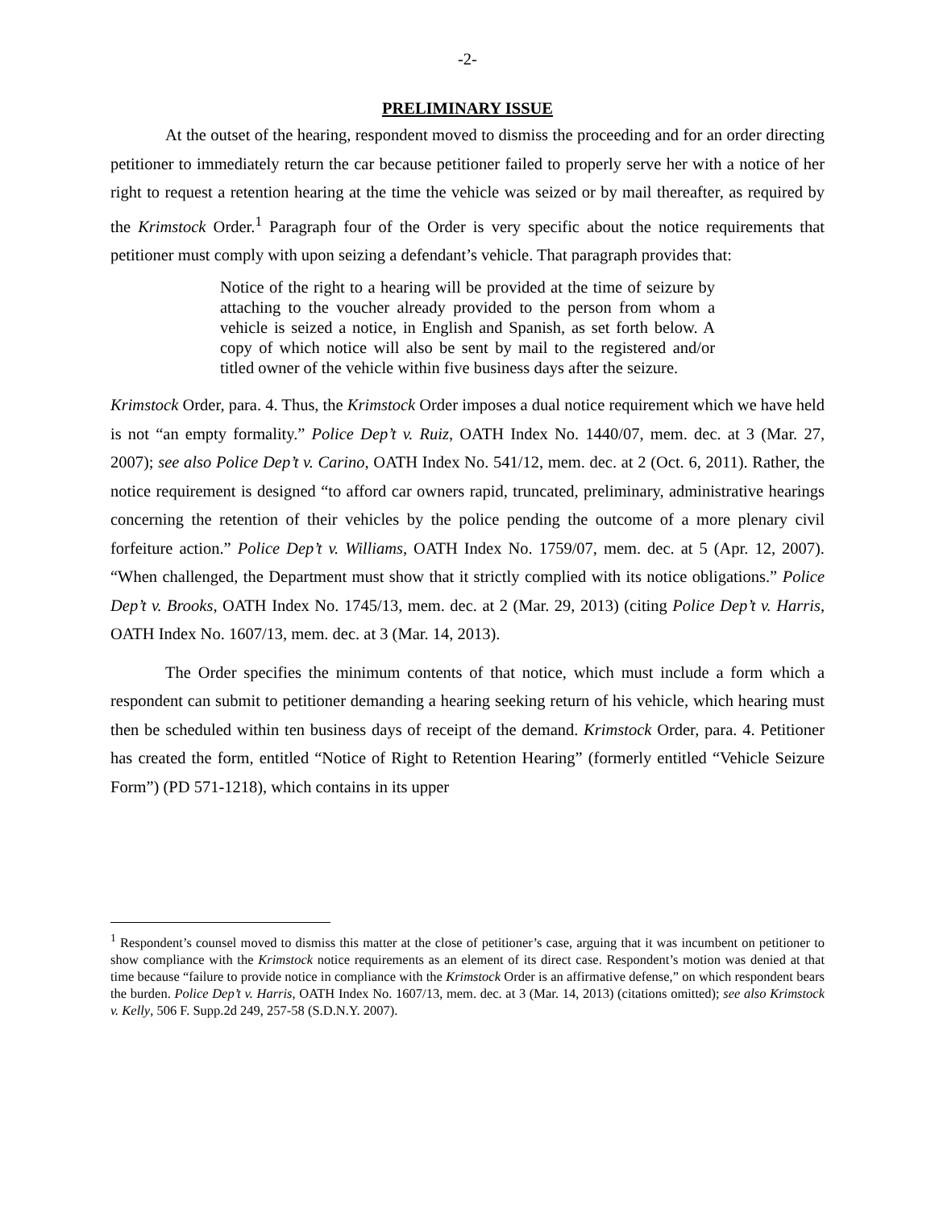-2-
PRELIMINARY ISSUE
At the outset of the hearing, respondent moved to dismiss the proceeding and for an order directing petitioner to immediately return the car because petitioner failed to properly serve her with a notice of her right to request a retention hearing at the time the vehicle was seized or by mail thereafter, as required by the Krimstock Order.<sup>1</sup> Paragraph four of the Order is very specific about the notice requirements that petitioner must comply with upon seizing a defendant’s vehicle. That paragraph provides that:
Notice of the right to a hearing will be provided at the time of seizure by attaching to the voucher already provided to the person from whom a vehicle is seized a notice, in English and Spanish, as set forth below. A copy of which notice will also be sent by mail to the registered and/or titled owner of the vehicle within five business days after the seizure.
Krimstock Order, para. 4. Thus, the Krimstock Order imposes a dual notice requirement which we have held is not “an empty formality.” Police Dep’t v. Ruiz, OATH Index No. 1440/07, mem. dec. at 3 (Mar. 27, 2007); see also Police Dep’t v. Carino, OATH Index No. 541/12, mem. dec. at 2 (Oct. 6, 2011). Rather, the notice requirement is designed “to afford car owners rapid, truncated, preliminary, administrative hearings concerning the retention of their vehicles by the police pending the outcome of a more plenary civil forfeiture action.” Police Dep’t v. Williams, OATH Index No. 1759/07, mem. dec. at 5 (Apr. 12, 2007). “When challenged, the Department must show that it strictly complied with its notice obligations.” Police Dep’t v. Brooks, OATH Index No. 1745/13, mem. dec. at 2 (Mar. 29, 2013) (citing Police Dep’t v. Harris, OATH Index No. 1607/13, mem. dec. at 3 (Mar. 14, 2013).
The Order specifies the minimum contents of that notice, which must include a form which a respondent can submit to petitioner demanding a hearing seeking return of his vehicle, which hearing must then be scheduled within ten business days of receipt of the demand. Krimstock Order, para. 4. Petitioner has created the form, entitled “Notice of Right to Retention Hearing” (formerly entitled “Vehicle Seizure Form”) (PD 571-1218), which contains in its upper
<sup>1</sup> Respondent’s counsel moved to dismiss this matter at the close of petitioner’s case, arguing that it was incumbent on petitioner to show compliance with the Krimstock notice requirements as an element of its direct case. Respondent’s motion was denied at that time because “failure to provide notice in compliance with the Krimstock Order is an affirmative defense,” on which respondent bears the burden. Police Dep’t v. Harris, OATH Index No. 1607/13, mem. dec. at 3 (Mar. 14, 2013) (citations omitted); see also Krimstock v. Kelly, 506 F. Supp.2d 249, 257-58 (S.D.N.Y. 2007).